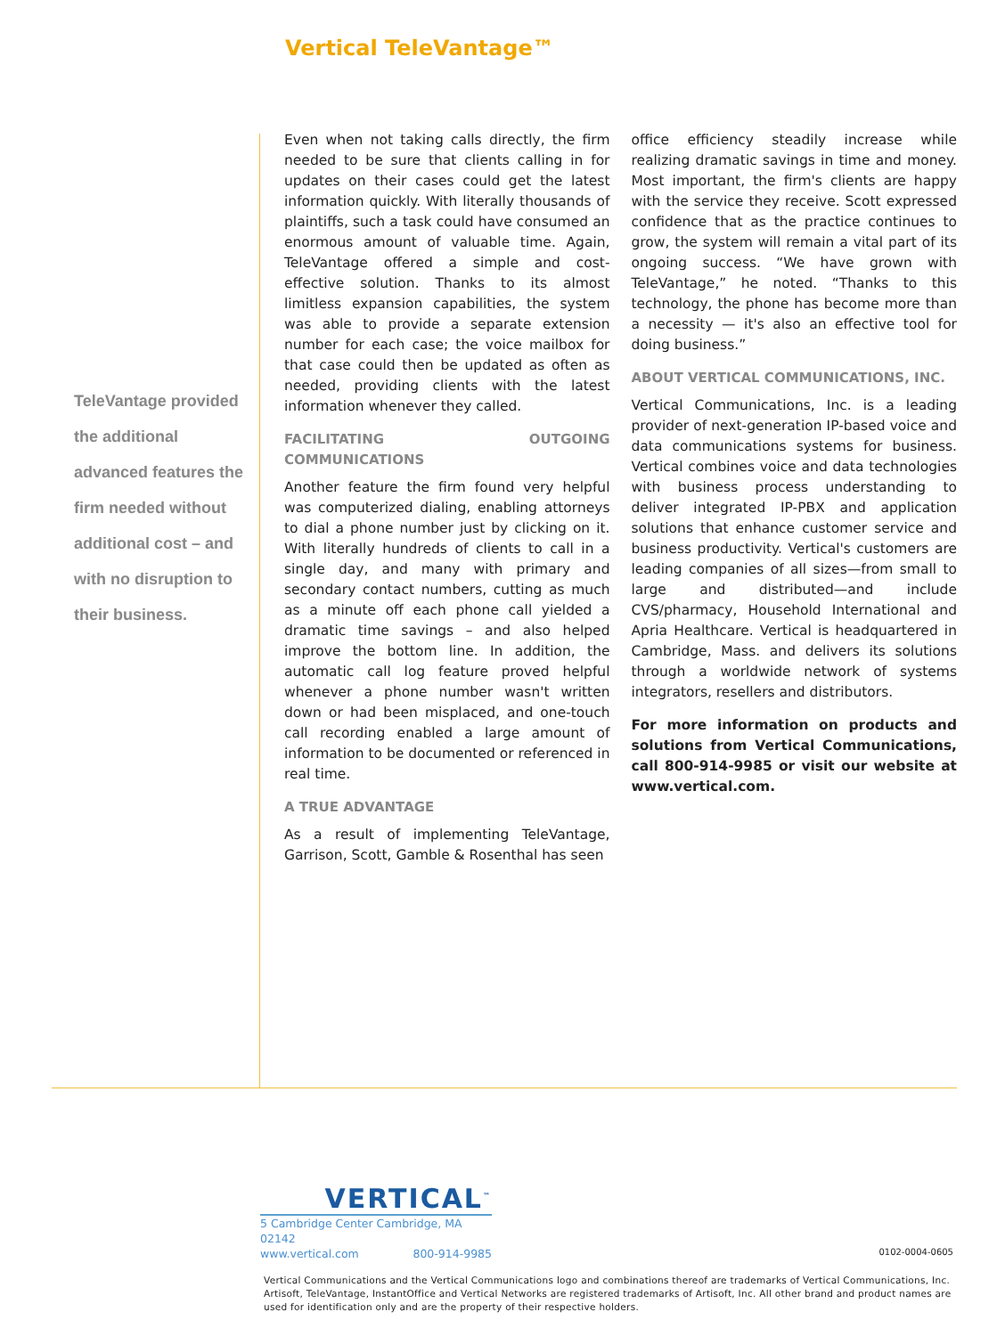Vertical TeleVantage™
TeleVantage provided the additional advanced features the firm needed without additional cost – and with no disruption to their business.
Even when not taking calls directly, the firm needed to be sure that clients calling in for updates on their cases could get the latest information quickly. With literally thousands of plaintiffs, such a task could have consumed an enormous amount of valuable time. Again, TeleVantage offered a simple and cost-effective solution. Thanks to its almost limitless expansion capabilities, the system was able to provide a separate extension number for each case; the voice mailbox for that case could then be updated as often as needed, providing clients with the latest information whenever they called.
FACILITATING OUTGOING COMMUNICATIONS
Another feature the firm found very helpful was computerized dialing, enabling attorneys to dial a phone number just by clicking on it. With literally hundreds of clients to call in a single day, and many with primary and secondary contact numbers, cutting as much as a minute off each phone call yielded a dramatic time savings – and also helped improve the bottom line. In addition, the automatic call log feature proved helpful whenever a phone number wasn't written down or had been misplaced, and one-touch call recording enabled a large amount of information to be documented or referenced in real time.
A TRUE ADVANTAGE
As a result of implementing TeleVantage, Garrison, Scott, Gamble & Rosenthal has seen
office efficiency steadily increase while realizing dramatic savings in time and money. Most important, the firm's clients are happy with the service they receive. Scott expressed confidence that as the practice continues to grow, the system will remain a vital part of its ongoing success. “We have grown with TeleVantage,” he noted. “Thanks to this technology, the phone has become more than a necessity — it's also an effective tool for doing business.”
ABOUT VERTICAL COMMUNICATIONS, INC.
Vertical Communications, Inc. is a leading provider of next-generation IP-based voice and data communications systems for business. Vertical combines voice and data technologies with business process understanding to deliver integrated IP-PBX and application solutions that enhance customer service and business productivity. Vertical's customers are leading companies of all sizes—from small to large and distributed—and include CVS/pharmacy, Household International and Apria Healthcare. Vertical is headquartered in Cambridge, Mass. and delivers its solutions through a worldwide network of systems integrators, resellers and distributors.
For more information on products and solutions from Vertical Communications, call 800-914-9985 or visit our website at www.vertical.com.
VERTICAL<sup>™</sup>
5 Cambridge Center Cambridge, MA 02142
www.vertical.com 800-914-9985
0102-0004-0605
Vertical Communications and the Vertical Communications logo and combinations thereof are trademarks of Vertical Communications, Inc. Artisoft, TeleVantage, InstantOffice and Vertical Networks are registered trademarks of Artisoft, Inc. All other brand and product names are used for identification only and are the property of their respective holders.